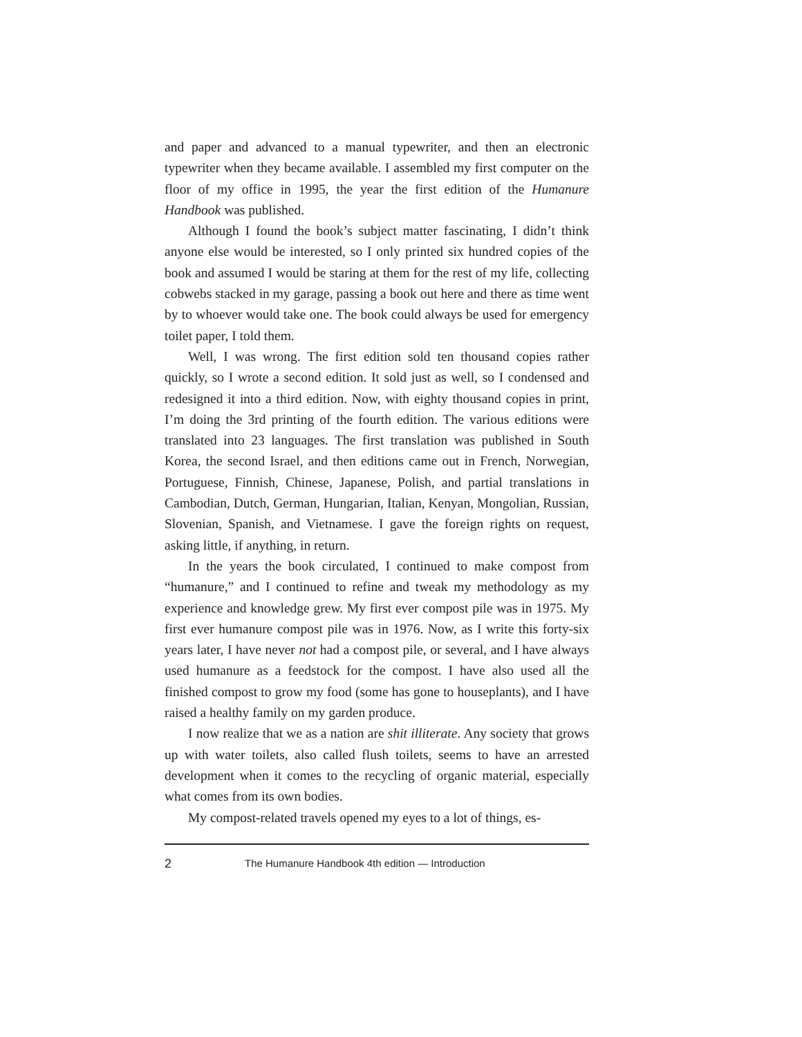and paper and advanced to a manual typewriter, and then an electronic typewriter when they became available. I assembled my first computer on the floor of my office in 1995, the year the first edition of the Humanure Handbook was published.
Although I found the book’s subject matter fascinating, I didn’t think anyone else would be interested, so I only printed six hundred copies of the book and assumed I would be staring at them for the rest of my life, collecting cobwebs stacked in my garage, passing a book out here and there as time went by to whoever would take one. The book could always be used for emergency toilet paper, I told them.
Well, I was wrong. The first edition sold ten thousand copies rather quickly, so I wrote a second edition. It sold just as well, so I condensed and redesigned it into a third edition. Now, with eighty thousand copies in print, I’m doing the 3rd printing of the fourth edition. The various editions were translated into 23 languages. The first translation was published in South Korea, the second Israel, and then editions came out in French, Norwegian, Portuguese, Finnish, Chinese, Japanese, Polish, and partial translations in Cambodian, Dutch, German, Hungarian, Italian, Kenyan, Mongolian, Russian, Slovenian, Spanish, and Vietnamese. I gave the foreign rights on request, asking little, if anything, in return.
In the years the book circulated, I continued to make compost from “humanure,” and I continued to refine and tweak my methodology as my experience and knowledge grew. My first ever compost pile was in 1975. My first ever humanure compost pile was in 1976. Now, as I write this forty-six years later, I have never not had a compost pile, or several, and I have always used humanure as a feedstock for the compost. I have also used all the finished compost to grow my food (some has gone to houseplants), and I have raised a healthy family on my garden produce.
I now realize that we as a nation are shit illiterate. Any society that grows up with water toilets, also called flush toilets, seems to have an arrested development when it comes to the recycling of organic material, especially what comes from its own bodies.
My compost-related travels opened my eyes to a lot of things, es-
2 The Humanure Handbook 4th edition — Introduction